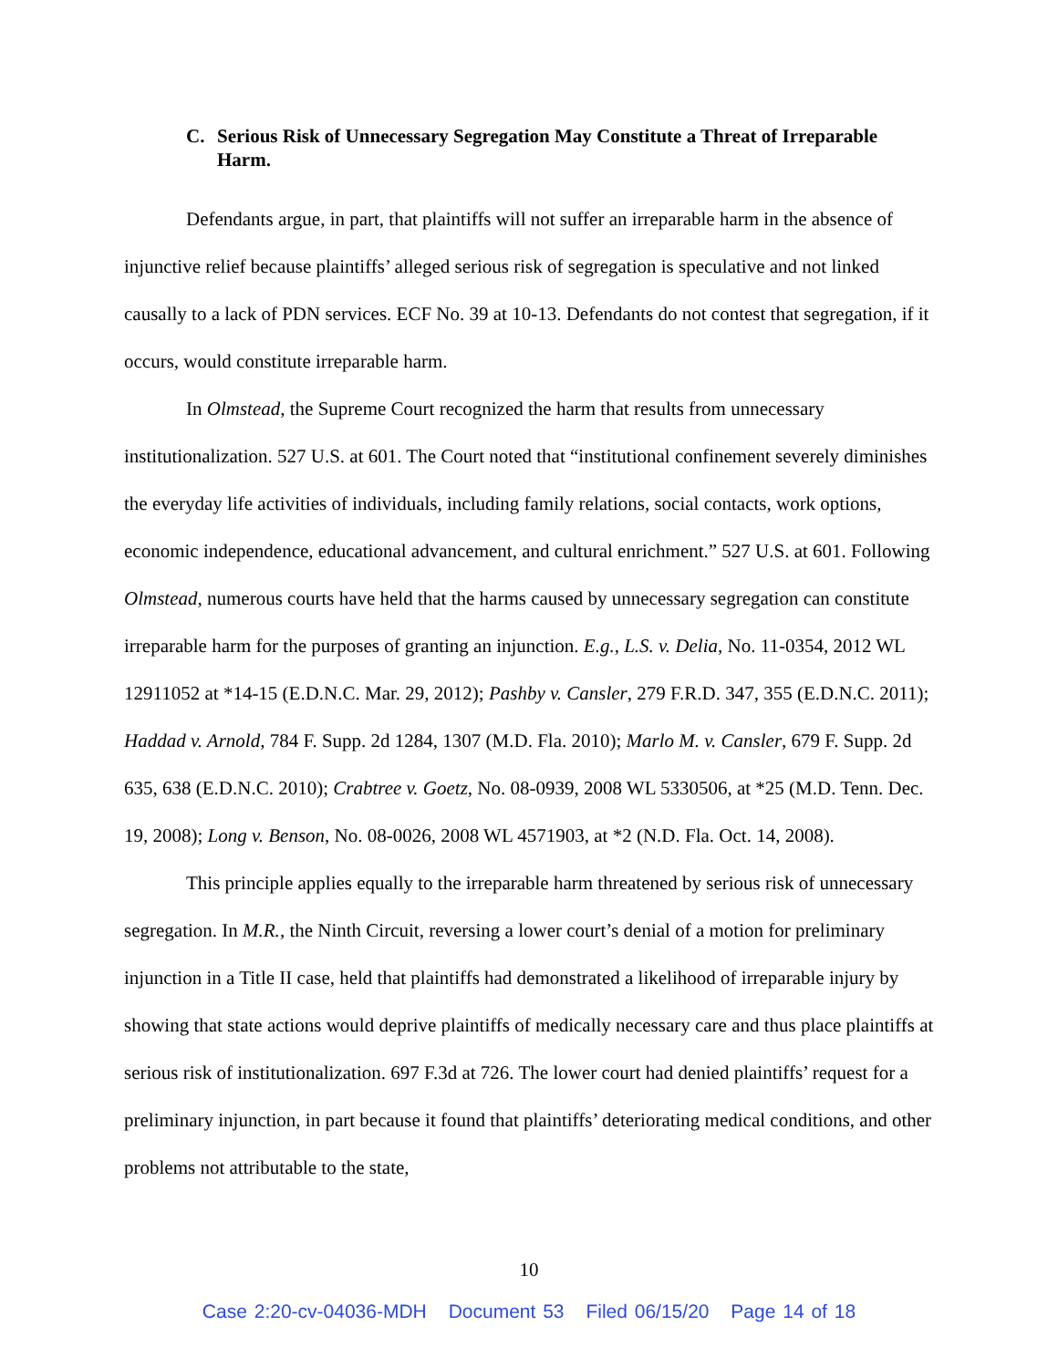C. Serious Risk of Unnecessary Segregation May Constitute a Threat of Irreparable Harm.
Defendants argue, in part, that plaintiffs will not suffer an irreparable harm in the absence of injunctive relief because plaintiffs’ alleged serious risk of segregation is speculative and not linked causally to a lack of PDN services. ECF No. 39 at 10-13. Defendants do not contest that segregation, if it occurs, would constitute irreparable harm.
In Olmstead, the Supreme Court recognized the harm that results from unnecessary institutionalization. 527 U.S. at 601. The Court noted that “institutional confinement severely diminishes the everyday life activities of individuals, including family relations, social contacts, work options, economic independence, educational advancement, and cultural enrichment.” 527 U.S. at 601. Following Olmstead, numerous courts have held that the harms caused by unnecessary segregation can constitute irreparable harm for the purposes of granting an injunction. E.g., L.S. v. Delia, No. 11-0354, 2012 WL 12911052 at *14-15 (E.D.N.C. Mar. 29, 2012); Pashby v. Cansler, 279 F.R.D. 347, 355 (E.D.N.C. 2011); Haddad v. Arnold, 784 F. Supp. 2d 1284, 1307 (M.D. Fla. 2010); Marlo M. v. Cansler, 679 F. Supp. 2d 635, 638 (E.D.N.C. 2010); Crabtree v. Goetz, No. 08-0939, 2008 WL 5330506, at *25 (M.D. Tenn. Dec. 19, 2008); Long v. Benson, No. 08-0026, 2008 WL 4571903, at *2 (N.D. Fla. Oct. 14, 2008).
This principle applies equally to the irreparable harm threatened by serious risk of unnecessary segregation. In M.R., the Ninth Circuit, reversing a lower court’s denial of a motion for preliminary injunction in a Title II case, held that plaintiffs had demonstrated a likelihood of irreparable injury by showing that state actions would deprive plaintiffs of medically necessary care and thus place plaintiffs at serious risk of institutionalization. 697 F.3d at 726. The lower court had denied plaintiffs’ request for a preliminary injunction, in part because it found that plaintiffs’ deteriorating medical conditions, and other problems not attributable to the state,
10
Case 2:20-cv-04036-MDH Document 53 Filed 06/15/20 Page 14 of 18